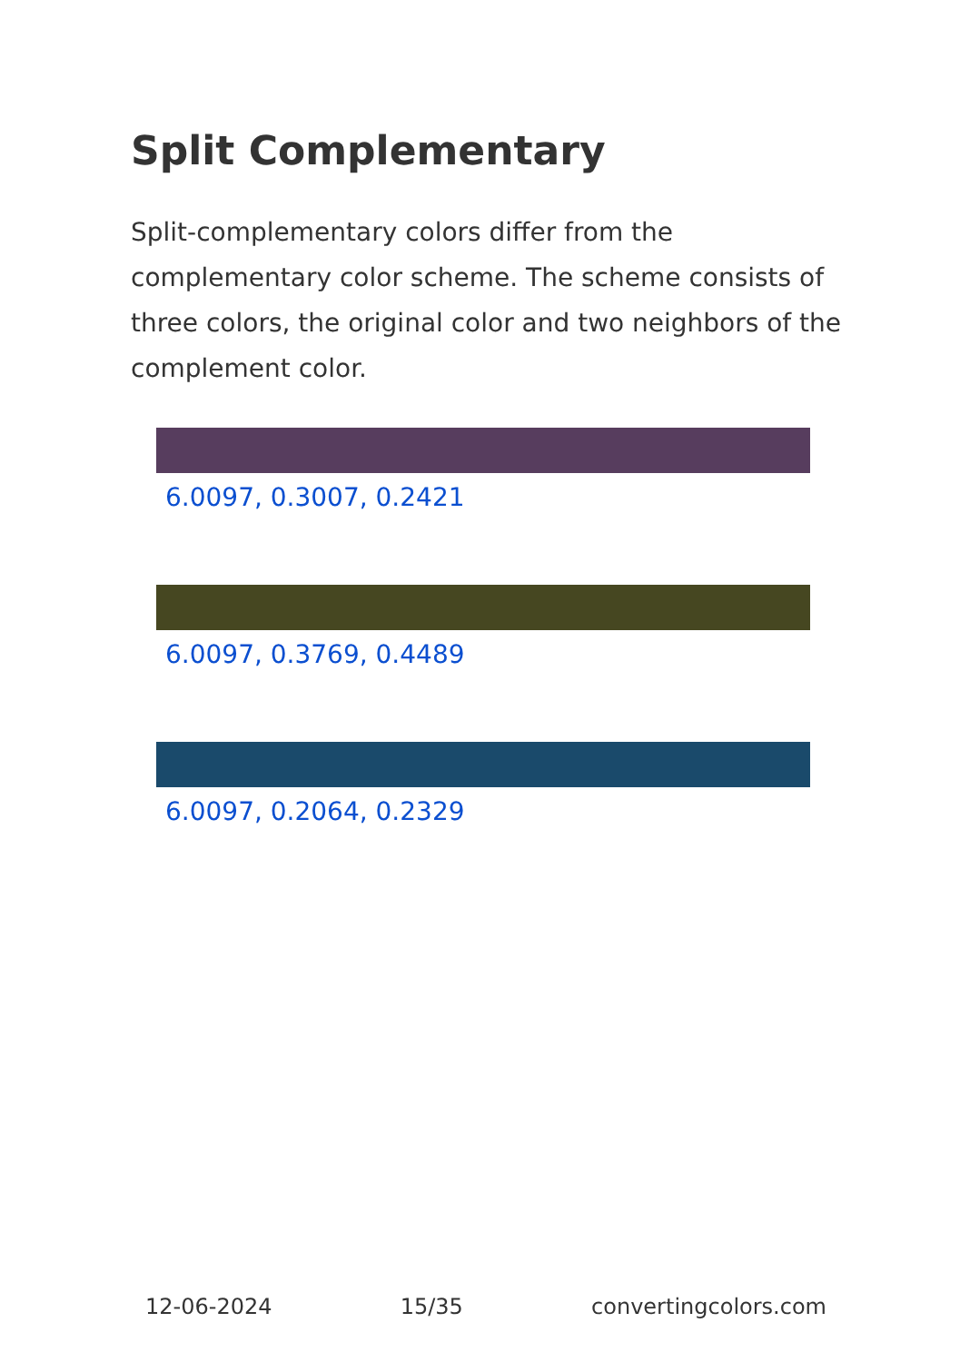Split Complementary
Split-complementary colors differ from the complementary color scheme. The scheme consists of three colors, the original color and two neighbors of the complement color.
6.0097, 0.3007, 0.2421
6.0097, 0.3769, 0.4489
6.0097, 0.2064, 0.2329
12-06-2024 15/35 convertingcolors.com